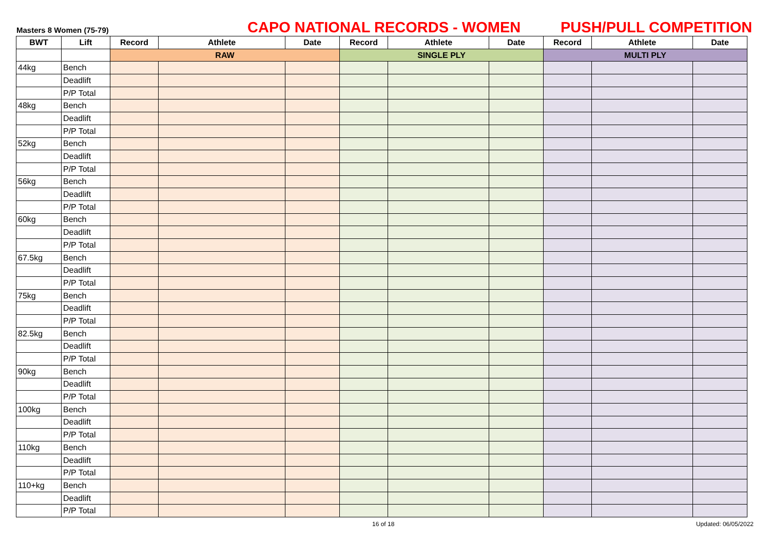Masters 8 Women (75-79)
CAPO NATIONAL RECORDS - WOMEN
PUSH/PULL COMPETITION
| BWT | Lift | Record | Athlete | Date | Record | Athlete | Date | Record | Athlete | Date |
| --- | --- | --- | --- | --- | --- | --- | --- | --- | --- | --- |
| | | RAW | | | SINGLE PLY | | | MULTI PLY | | |
| 44kg | Bench | | | | | | | | | |
| | Deadlift | | | | | | | | | |
| | P/P Total | | | | | | | | | |
| 48kg | Bench | | | | | | | | | |
| | Deadlift | | | | | | | | | |
| | P/P Total | | | | | | | | | |
| 52kg | Bench | | | | | | | | | |
| | Deadlift | | | | | | | | | |
| | P/P Total | | | | | | | | | |
| 56kg | Bench | | | | | | | | | |
| | Deadlift | | | | | | | | | |
| | P/P Total | | | | | | | | | |
| 60kg | Bench | | | | | | | | | |
| | Deadlift | | | | | | | | | |
| | P/P Total | | | | | | | | | |
| 67.5kg | Bench | | | | | | | | | |
| | Deadlift | | | | | | | | | |
| | P/P Total | | | | | | | | | |
| 75kg | Bench | | | | | | | | | |
| | Deadlift | | | | | | | | | |
| | P/P Total | | | | | | | | | |
| 82.5kg | Bench | | | | | | | | | |
| | Deadlift | | | | | | | | | |
| | P/P Total | | | | | | | | | |
| 90kg | Bench | | | | | | | | | |
| | Deadlift | | | | | | | | | |
| | P/P Total | | | | | | | | | |
| 100kg | Bench | | | | | | | | | |
| | Deadlift | | | | | | | | | |
| | P/P Total | | | | | | | | | |
| 110kg | Bench | | | | | | | | | |
| | Deadlift | | | | | | | | | |
| | P/P Total | | | | | | | | | |
| 110+kg | Bench | | | | | | | | | |
| | Deadlift | | | | | | | | | |
| | P/P Total | | | | | | | | | |
16 of 18 Updated: 06/05/2022